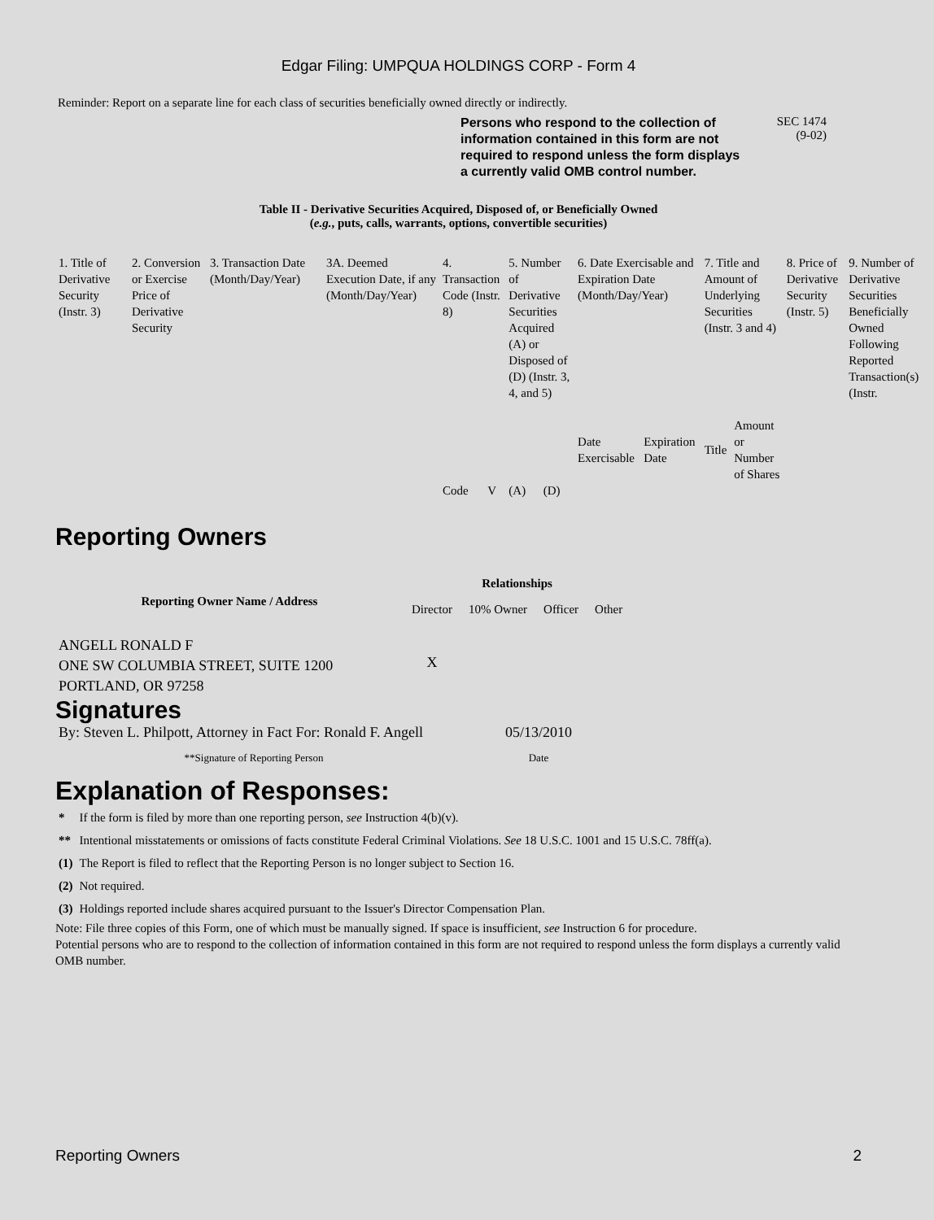Edgar Filing: UMPQUA HOLDINGS CORP - Form 4
Reminder: Report on a separate line for each class of securities beneficially owned directly or indirectly.
Persons who respond to the collection of information contained in this form are not required to respond unless the form displays a currently valid OMB control number.
SEC 1474
(9-02)
Table II - Derivative Securities Acquired, Disposed of, or Beneficially Owned
(e.g., puts, calls, warrants, options, convertible securities)
| 1. Title of Derivative Security (Instr. 3) | 2. Conversion or Exercise Price of Derivative Security | 3. Transaction Date (Month/Day/Year) | 3A. Deemed Execution Date, if any (Month/Day/Year) | 4. Transaction Code (Instr. 8) | | 5. Number of Derivative Securities Acquired (A) or Disposed of (D) (Instr. 3, 4, and 5) | | 6. Date Exercisable and Expiration Date (Month/Day/Year) | | 7. Title and Amount of Underlying Securities (Instr. 3 and 4) | | 8. Price of Derivative Security (Instr. 5) | 9. Number of Derivative Securities Beneficially Owned Following Reported Transaction(s) (Instr. |
| | | | | Code | V | (A) | (D) | Date Exercisable | Expiration Date | Title | Amount or Number of Shares | | |
Reporting Owners
| Reporting Owner Name / Address | Relationships | | | |
| --- | --- | --- | --- | --- |
| | Director | 10% Owner | Officer | Other |
| ANGELL RONALD F ONE SW COLUMBIA STREET, SUITE 1200 PORTLAND, OR 97258 | X | | | |
Signatures
| By: Steven L. Philpott, Attorney in Fact For: Ronald F. Angell | 05/13/2010 |
| **Signature of Reporting Person | Date |
Explanation of Responses:
| * | If the form is filed by more than one reporting person, see Instruction 4(b)(v). |
| ** | Intentional misstatements or omissions of facts constitute Federal Criminal Violations. See 18 U.S.C. 1001 and 15 U.S.C. 78ff(a). |
| (1) | The Report is filed to reflect that the Reporting Person is no longer subject to Section 16. |
| (2) | Not required. |
| (3) | Holdings reported include shares acquired pursuant to the Issuer's Director Compensation Plan. |
Note: File three copies of this Form, one of which must be manually signed. If space is insufficient, see Instruction 6 for procedure.
Potential persons who are to respond to the collection of information contained in this form are not required to respond unless the form displays a currently valid OMB number.
Reporting Owners 2